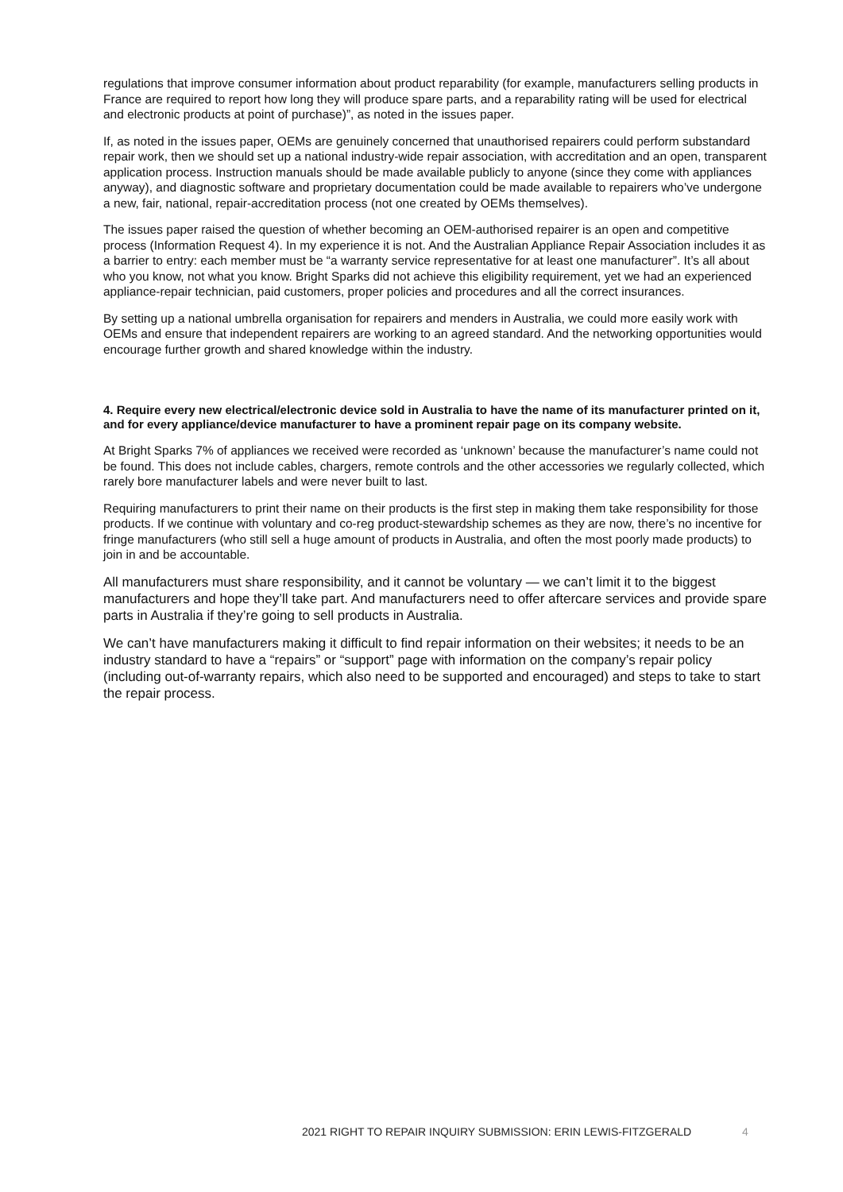regulations that improve consumer information about product reparability (for example, manufacturers selling products in France are required to report how long they will produce spare parts, and a reparability rating will be used for electrical and electronic products at point of purchase)”, as noted in the issues paper.
If, as noted in the issues paper, OEMs are genuinely concerned that unauthorised repairers could perform substandard repair work, then we should set up a national industry-wide repair association, with accreditation and an open, transparent application process. Instruction manuals should be made available publicly to anyone (since they come with appliances anyway), and diagnostic software and proprietary documentation could be made available to repairers who’ve undergone a new, fair, national, repair-accreditation process (not one created by OEMs themselves).
The issues paper raised the question of whether becoming an OEM-authorised repairer is an open and competitive process (Information Request 4). In my experience it is not. And the Australian Appliance Repair Association includes it as a barrier to entry: each member must be “a warranty service representative for at least one manufacturer”. It’s all about who you know, not what you know. Bright Sparks did not achieve this eligibility requirement, yet we had an experienced appliance-repair technician, paid customers, proper policies and procedures and all the correct insurances.
By setting up a national umbrella organisation for repairers and menders in Australia, we could more easily work with OEMs and ensure that independent repairers are working to an agreed standard. And the networking opportunities would encourage further growth and shared knowledge within the industry.
4. Require every new electrical/electronic device sold in Australia to have the name of its manufacturer printed on it, and for every appliance/device manufacturer to have a prominent repair page on its company website.
At Bright Sparks 7% of appliances we received were recorded as ‘unknown’ because the manufacturer’s name could not be found. This does not include cables, chargers, remote controls and the other accessories we regularly collected, which rarely bore manufacturer labels and were never built to last.
Requiring manufacturers to print their name on their products is the first step in making them take responsibility for those products. If we continue with voluntary and co-reg product-stewardship schemes as they are now, there’s no incentive for fringe manufacturers (who still sell a huge amount of products in Australia, and often the most poorly made products) to join in and be accountable.
All manufacturers must share responsibility, and it cannot be voluntary — we can’t limit it to the biggest manufacturers and hope they’ll take part. And manufacturers need to offer aftercare services and provide spare parts in Australia if they’re going to sell products in Australia.
We can’t have manufacturers making it difficult to find repair information on their websites; it needs to be an industry standard to have a “repairs” or “support” page with information on the company’s repair policy (including out-of-warranty repairs, which also need to be supported and encouraged) and steps to take to start the repair process.
2021 RIGHT TO REPAIR INQUIRY SUBMISSION: ERIN LEWIS-FITZGERALD 4